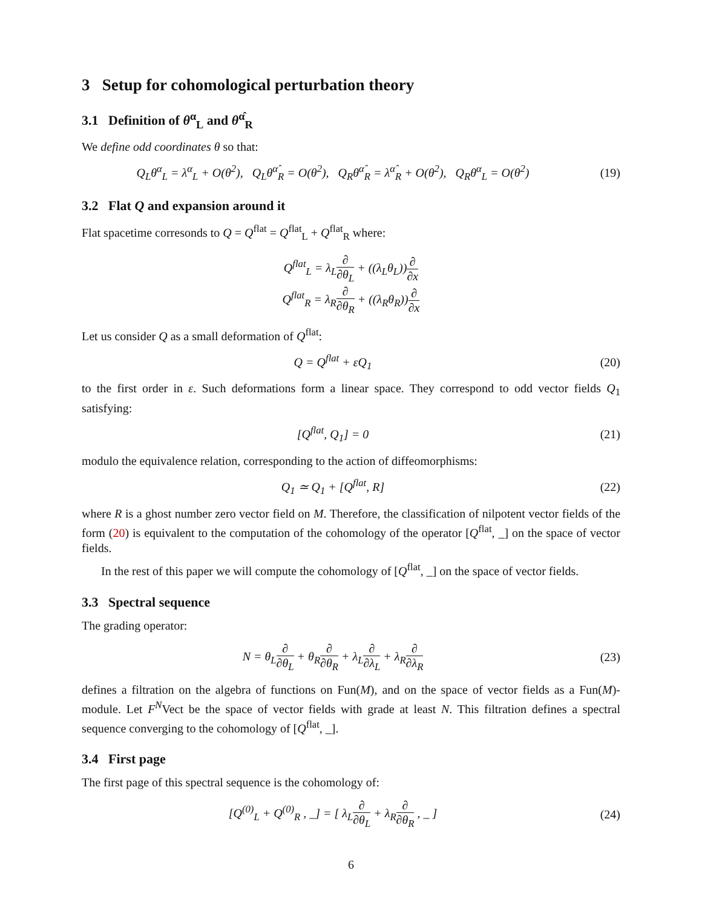3 Setup for cohomological perturbation theory
3.1 Definition of θ<sup>α</sup><sub>L</sub> and θ<sup>α̂</sup><sub>R</sub>
We define odd coordinates θ so that:
Q<sub>L</sub>θ<sup>α</sup><sub>L</sub> = λ<sup>α</sup><sub>L</sub> + O(θ<sup>2</sup>), Q<sub>L</sub>θ<sup>α̂</sup><sub>R</sub> = O(θ<sup>2</sup>), Q<sub>R</sub>θ<sup>α̂</sup><sub>R</sub> = λ<sup>α̂</sup><sub>R</sub> + O(θ<sup>2</sup>), Q<sub>R</sub>θ<sup>α</sup><sub>L</sub> = O(θ<sup>2</sup>)
(19)
3.2 Flat Q and expansion around it
Flat spacetime corresonds to Q = Q<sup>flat</sup> = Q<sup>flat</sup><sub>L</sub> + Q<sup>flat</sup><sub>R</sub> where:
Q<sup>flat</sup><sub>L</sub> = λ<sub>L</sub>∂ ∂θ<sub>L</sub> + ((λ<sub>L</sub>θ<sub>L</sub>))∂ ∂x
Q<sup>flat</sup><sub>R</sub> = λ<sub>R</sub>∂ ∂θ<sub>R</sub> + ((λ<sub>R</sub>θ<sub>R</sub>))∂ ∂x
Let us consider Q as a small deformation of Q<sup>flat</sup>:
Q = Q<sup>flat</sup> + εQ<sub>1</sub> (20)
to the first order in ε. Such deformations form a linear space. They correspond to odd vector fields Q<sub>1</sub> satisfying:
[Q<sup>flat</sup>, Q<sub>1</sub>] = 0 (21)
modulo the equivalence relation, corresponding to the action of diffeomorphisms:
Q<sub>1</sub> ≃ Q<sub>1</sub> + [Q<sup>flat</sup>, R] (22)
where R is a ghost number zero vector field on M. Therefore, the classification of nilpotent vector fields of the form (20) is equivalent to the computation of the cohomology of the operator [Q<sup>flat</sup>, _] on the space of vector fields.
In the rest of this paper we will compute the cohomology of [Q<sup>flat</sup>, _] on the space of vector fields.
3.3 Spectral sequence
The grading operator:
N = θ<sub>L</sub>∂ ∂θ<sub>L</sub> + θ<sub>R</sub>∂ ∂θ<sub>R</sub> + λ<sub>L</sub>∂ ∂λ<sub>L</sub> + λ<sub>R</sub>∂ ∂λ<sub>R</sub>
(23)
defines a filtration on the algebra of functions on Fun(M), and on the space of vector fields as a Fun(M)-module. Let F<sup>N</sup>Vect be the space of vector fields with grade at least N. This filtration defines a spectral sequence converging to the cohomology of [Q<sup>flat</sup>, _].
3.4 First page
The first page of this spectral sequence is the cohomology of:
[Q<sup>(0)</sup><sub>L</sub> + Q<sup>(0)</sup><sub>R</sub> , _] = [ λ<sub>L</sub>∂ ∂θ<sub>L</sub> + λ<sub>R</sub>∂ ∂θ<sub>R</sub> , _ ]
(24)
6